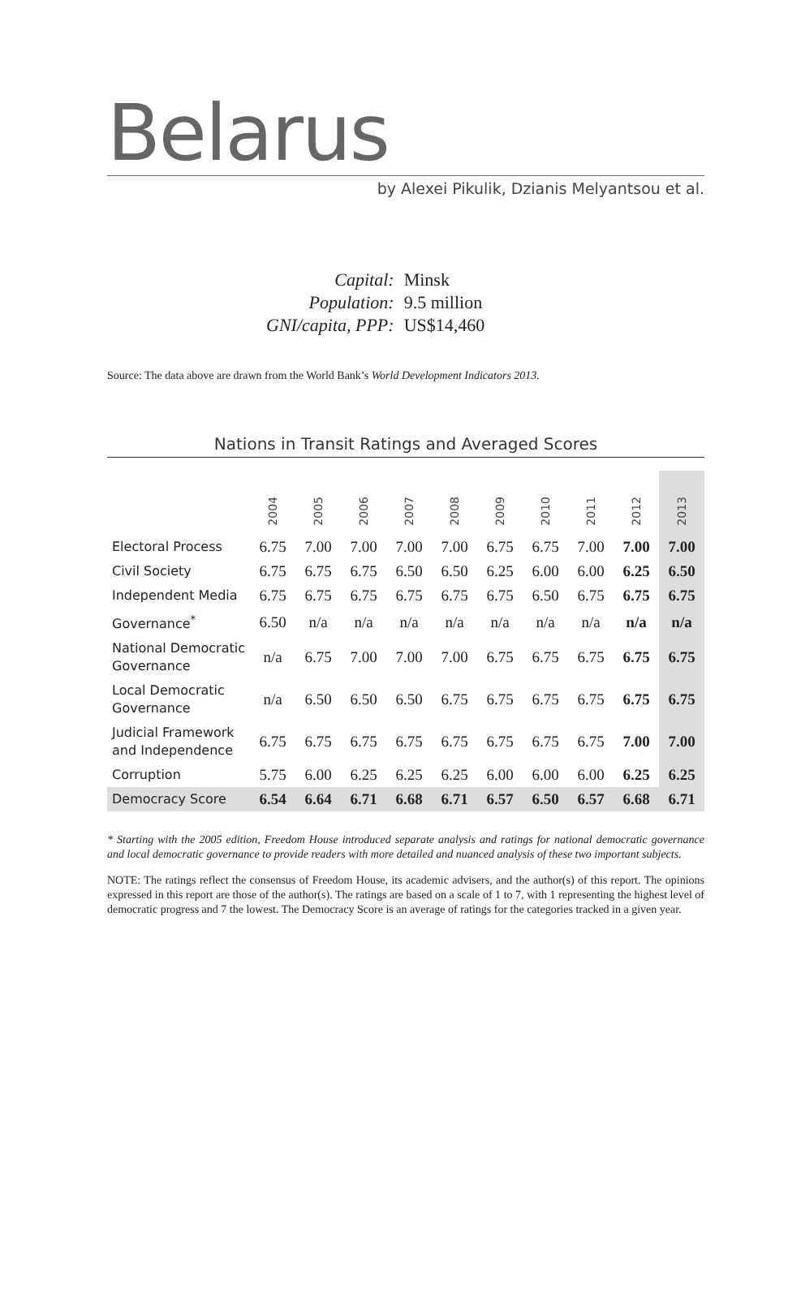Belarus
by Alexei Pikulik, Dzianis Melyantsou et al.
| Capital: | Minsk |
| Population: | 9.5 million |
| GNI/capita, PPP: | US$14,460 |
Source: The data above are drawn from the World Bank’s World Development Indicators 2013.
Nations in Transit Ratings and Averaged Scores
| | 2004 | 2005 | 2006 | 2007 | 2008 | 2009 | 2010 | 2011 | 2012 | 2013 |
| --- | --- | --- | --- | --- | --- | --- | --- | --- | --- | --- |
| Electoral Process | 6.75 | 7.00 | 7.00 | 7.00 | 7.00 | 6.75 | 6.75 | 7.00 | 7.00 | 7.00 |
| Civil Society | 6.75 | 6.75 | 6.75 | 6.50 | 6.50 | 6.25 | 6.00 | 6.00 | 6.25 | 6.50 |
| Independent Media | 6.75 | 6.75 | 6.75 | 6.75 | 6.75 | 6.75 | 6.50 | 6.75 | 6.75 | 6.75 |
| Governance<sup>*</sup> | 6.50 | n/a | n/a | n/a | n/a | n/a | n/a | n/a | n/a | n/a |
| National Democratic Governance | n/a | 6.75 | 7.00 | 7.00 | 7.00 | 6.75 | 6.75 | 6.75 | 6.75 | 6.75 |
| Local Democratic Governance | n/a | 6.50 | 6.50 | 6.50 | 6.75 | 6.75 | 6.75 | 6.75 | 6.75 | 6.75 |
| Judicial Framework and Independence | 6.75 | 6.75 | 6.75 | 6.75 | 6.75 | 6.75 | 6.75 | 6.75 | 7.00 | 7.00 |
| Corruption | 5.75 | 6.00 | 6.25 | 6.25 | 6.25 | 6.00 | 6.00 | 6.00 | 6.25 | 6.25 |
| Democracy Score | 6.54 | 6.64 | 6.71 | 6.68 | 6.71 | 6.57 | 6.50 | 6.57 | 6.68 | 6.71 |
* Starting with the 2005 edition, Freedom House introduced separate analysis and ratings for national democratic governance and local democratic governance to provide readers with more detailed and nuanced analysis of these two important subjects.
NOTE: The ratings reflect the consensus of Freedom House, its academic advisers, and the author(s) of this report. The opinions expressed in this report are those of the author(s). The ratings are based on a scale of 1 to 7, with 1 representing the highest level of democratic progress and 7 the lowest. The Democracy Score is an average of ratings for the categories tracked in a given year.